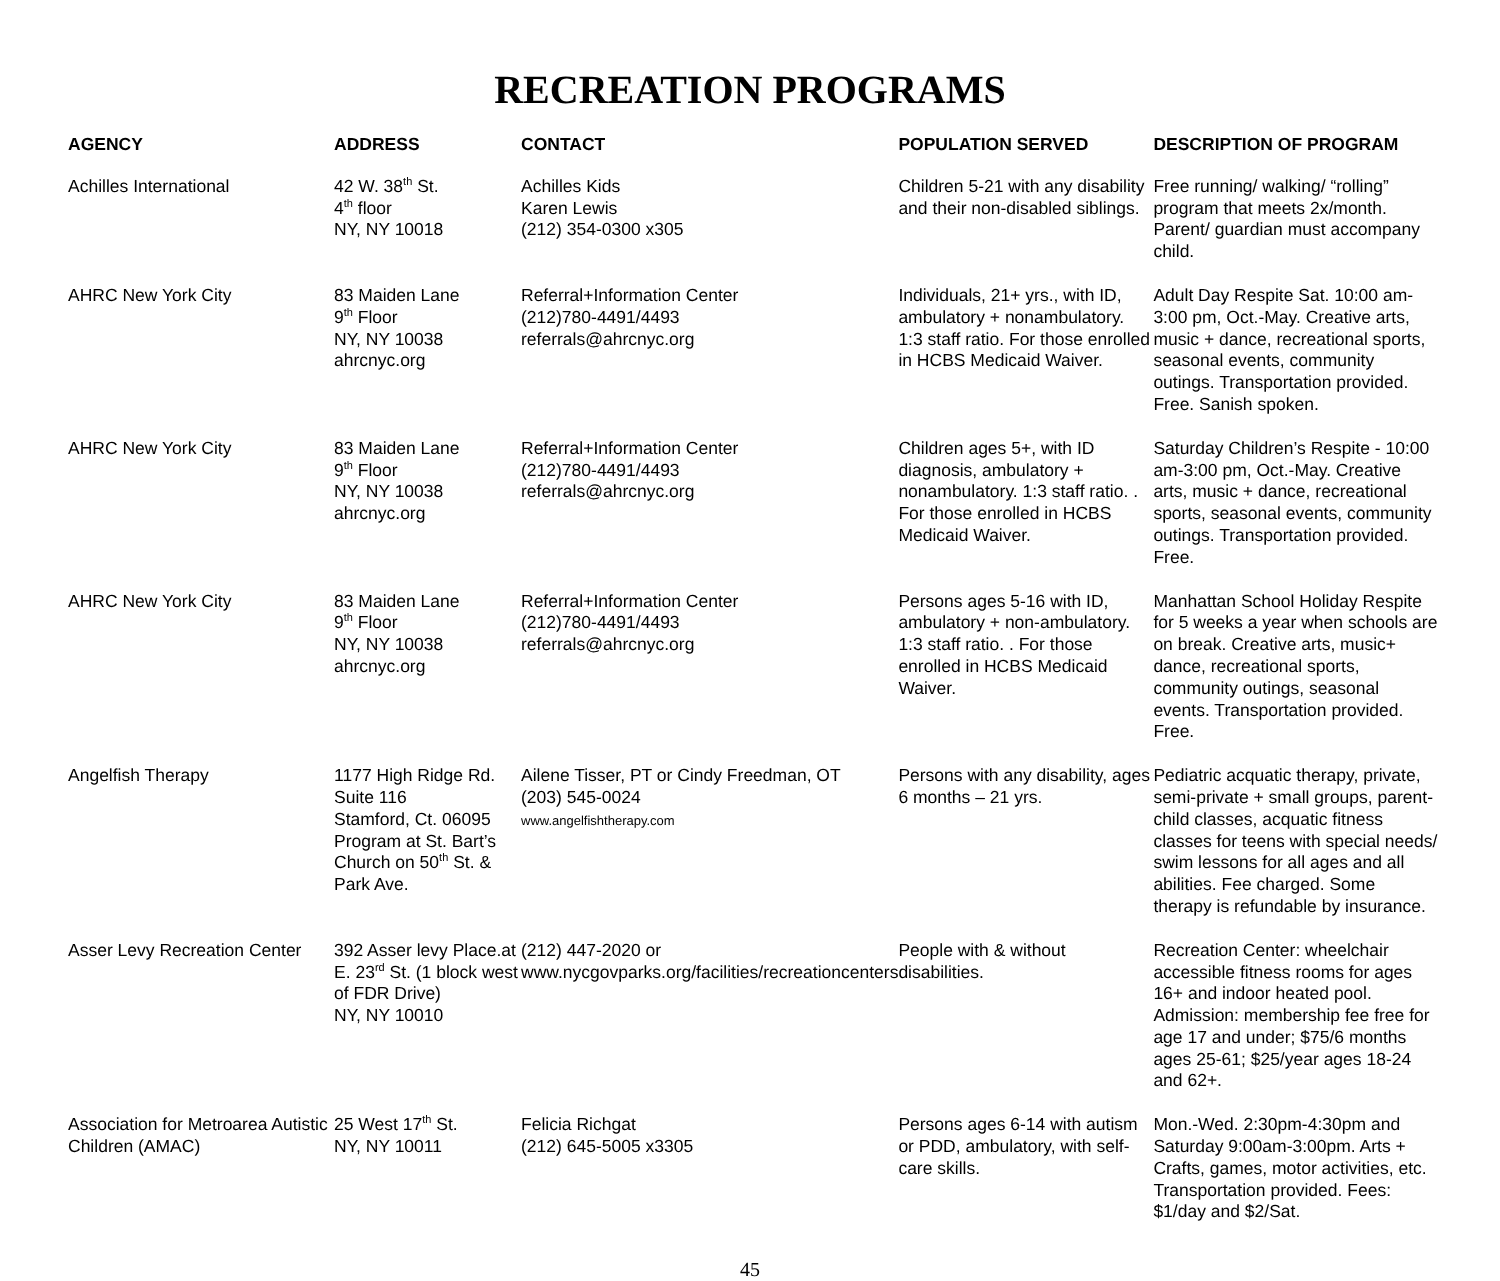RECREATION PROGRAMS
| AGENCY | ADDRESS | CONTACT | POPULATION SERVED | DESCRIPTION OF PROGRAM |
| --- | --- | --- | --- | --- |
| Achilles International | 42 W. 38<sup>th</sup> St. 4<sup>th</sup> floor NY, NY 10018 | Achilles Kids Karen Lewis (212) 354-0300 x305 | Children 5-21 with any disability and their non-disabled siblings. | Free running/ walking/ “rolling” program that meets 2x/month. Parent/ guardian must accompany child. |
| AHRC New York City | 83 Maiden Lane 9<sup>th</sup> Floor NY, NY 10038 ahrcnyc.org | Referral+Information Center (212)780-4491/4493 referrals@ahrcnyc.org | Individuals, 21+ yrs., with ID, ambulatory + nonambulatory. 1:3 staff ratio. For those enrolled in HCBS Medicaid Waiver. | Adult Day Respite Sat. 10:00 am-3:00 pm, Oct.-May. Creative arts, music + dance, recreational sports, seasonal events, community outings. Transportation provided. Free. Sanish spoken. |
| AHRC New York City | 83 Maiden Lane 9<sup>th</sup> Floor NY, NY 10038 ahrcnyc.org | Referral+Information Center (212)780-4491/4493 referrals@ahrcnyc.org | Children ages 5+, with ID diagnosis, ambulatory + nonambulatory. 1:3 staff ratio. . For those enrolled in HCBS Medicaid Waiver. | Saturday Children’s Respite - 10:00 am-3:00 pm, Oct.-May. Creative arts, music + dance, recreational sports, seasonal events, community outings. Transportation provided. Free. |
| AHRC New York City | 83 Maiden Lane 9<sup>th</sup> Floor NY, NY 10038 ahrcnyc.org | Referral+Information Center (212)780-4491/4493 referrals@ahrcnyc.org | Persons ages 5-16 with ID, ambulatory + non-ambulatory. 1:3 staff ratio. . For those enrolled in HCBS Medicaid Waiver. | Manhattan School Holiday Respite for 5 weeks a year when schools are on break. Creative arts, music+ dance, recreational sports, community outings, seasonal events. Transportation provided. Free. |
| Angelfish Therapy | 1177 High Ridge Rd. Suite 116 Stamford, Ct. 06095 Program at St. Bart’s Church on 50<sup>th</sup> St. & Park Ave. | Ailene Tisser, PT or Cindy Freedman, OT (203) 545-0024 www.angelfishtherapy.com | Persons with any disability, ages 6 months – 21 yrs. | Pediatric acquatic therapy, private, semi-private + small groups, parent-child classes, acquatic fitness classes for teens with special needs/ swim lessons for all ages and all abilities. Fee charged. Some therapy is refundable by insurance. |
| Asser Levy Recreation Center | 392 Asser levy Place.at E. 23<sup>rd</sup> St. (1 block west of FDR Drive) NY, NY 10010 | (212) 447-2020 or www.nycgovparks.org/facilities/recreationcenters | People with & without disabilities. | Recreation Center: wheelchair accessible fitness rooms for ages 16+ and indoor heated pool. Admission: membership fee free for age 17 and under; $75/6 months ages 25-61; $25/year ages 18-24 and 62+. |
| Association for Metroarea Autistic Children (AMAC) | 25 West 17<sup>th</sup> St. NY, NY 10011 | Felicia Richgat (212) 645-5005 x3305 | Persons ages 6-14 with autism or PDD, ambulatory, with self-care skills. | Mon.-Wed. 2:30pm-4:30pm and Saturday 9:00am-3:00pm. Arts + Crafts, games, motor activities, etc. Transportation provided. Fees: $1/day and $2/Sat. |
45